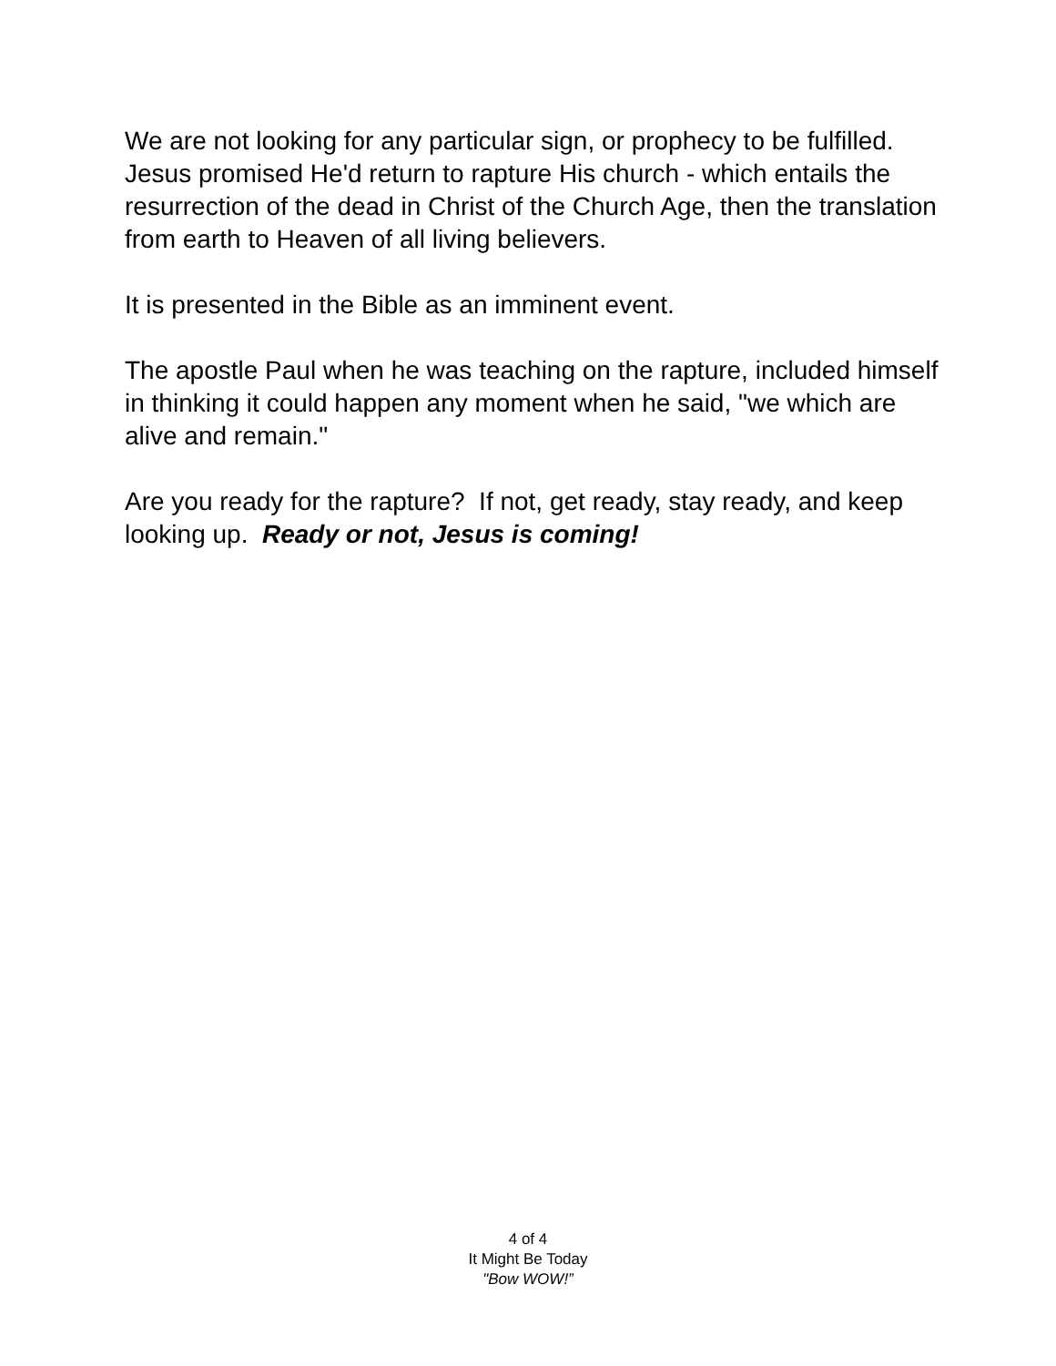We are not looking for any particular sign, or prophecy to be fulfilled. Jesus promised He'd return to rapture His church - which entails the resurrection of the dead in Christ of the Church Age, then the translation from earth to Heaven of all living believers.
It is presented in the Bible as an imminent event.
The apostle Paul when he was teaching on the rapture, included himself in thinking it could happen any moment when he said, "we which are alive and remain."
Are you ready for the rapture? If not, get ready, stay ready, and keep looking up. Ready or not, Jesus is coming!
4 of 4
It Might Be Today
"Bow WOW!”